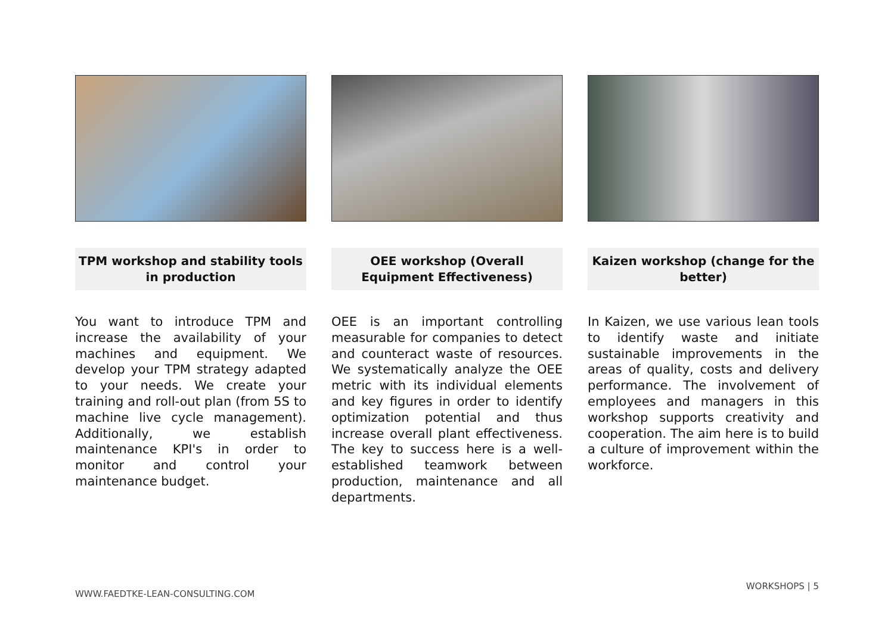TPM workshop and stability tools in production
You want to introduce TPM and increase the availability of your machines and equipment. We develop your TPM strategy adapted to your needs. We create your training and roll-out plan (from 5S to machine live cycle management). Additionally, we establish maintenance KPI's in order to monitor and control your maintenance budget.
OEE workshop (Overall Equipment Effectiveness)
OEE is an important controlling measurable for companies to detect and counteract waste of resources. We systematically analyze the OEE metric with its individual elements and key figures in order to identify optimization potential and thus increase overall plant effectiveness. The key to success here is a well-established teamwork between production, maintenance and all departments.
Kaizen workshop (change for the better)
In Kaizen, we use various lean tools to identify waste and initiate sustainable improvements in the areas of quality, costs and delivery performance. The involvement of employees and managers in this workshop supports creativity and cooperation. The aim here is to build a culture of improvement within the workforce.
WWW.FAEDTKE-LEAN-CONSULTING.COM
WORKSHOPS | 5